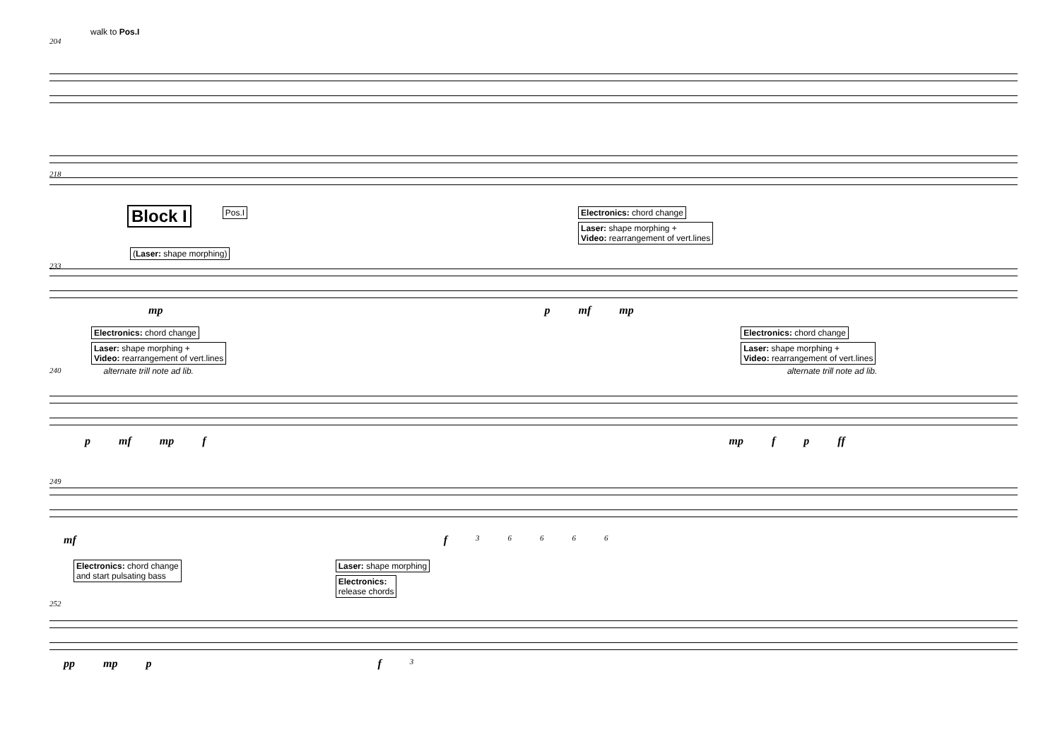walk to Pos.I
204
218
Block I Pos.I Electronics: chord change
Laser: shape morphing +
Video: rearrangement of vert.lines
(Laser: shape morphing)
233
mp p mf mp
Electronics: chord change
Laser: shape morphing +
Video: rearrangement of vert.lines Electronics: chord change
Laser: shape morphing +
Video: rearrangement of vert.lines
240 alternate trill note ad lib. alternate trill note ad lib.
pmf mp f mp f p ff
249
mf f 36666
Electronics: chord change
and start pulsating bass Laser: shape morphing
Electronics:
release chords
252
pp mp p f 3